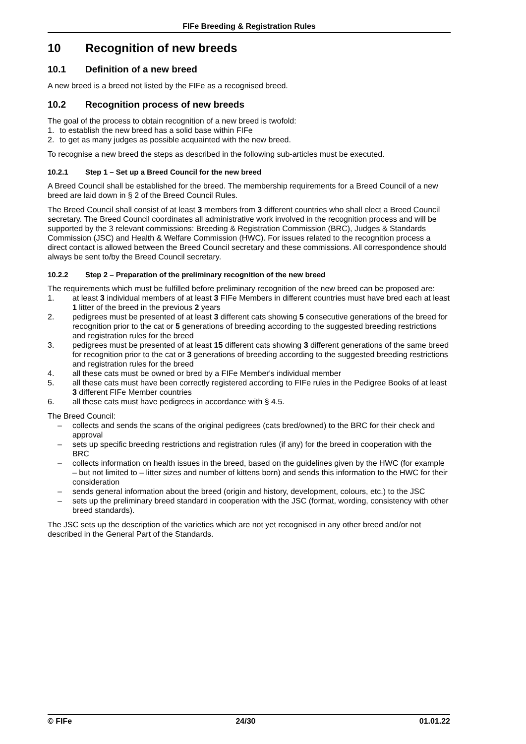FIFe Breeding & Registration Rules
10 Recognition of new breeds
10.1 Definition of a new breed
A new breed is a breed not listed by the FIFe as a recognised breed.
10.2 Recognition process of new breeds
The goal of the process to obtain recognition of a new breed is twofold:
1. to establish the new breed has a solid base within FIFe
2. to get as many judges as possible acquainted with the new breed.
To recognise a new breed the steps as described in the following sub-articles must be executed.
10.2.1 Step 1 – Set up a Breed Council for the new breed
A Breed Council shall be established for the breed. The membership requirements for a Breed Council of a new breed are laid down in § 2 of the Breed Council Rules.
The Breed Council shall consist of at least 3 members from 3 different countries who shall elect a Breed Council secretary. The Breed Council coordinates all administrative work involved in the recognition process and will be supported by the 3 relevant commissions: Breeding & Registration Commission (BRC), Judges & Standards Commission (JSC) and Health & Welfare Commission (HWC). For issues related to the recognition process a direct contact is allowed between the Breed Council secretary and these commissions. All correspondence should always be sent to/by the Breed Council secretary.
10.2.2 Step 2 – Preparation of the preliminary recognition of the new breed
The requirements which must be fulfilled before preliminary recognition of the new breed can be proposed are:
1. at least 3 individual members of at least 3 FIFe Members in different countries must have bred each at least 1 litter of the breed in the previous 2 years
2. pedigrees must be presented of at least 3 different cats showing 5 consecutive generations of the breed for recognition prior to the cat or 5 generations of breeding according to the suggested breeding restrictions and registration rules for the breed
3. pedigrees must be presented of at least 15 different cats showing 3 different generations of the same breed for recognition prior to the cat or 3 generations of breeding according to the suggested breeding restrictions and registration rules for the breed
4. all these cats must be owned or bred by a FIFe Member's individual member
5. all these cats must have been correctly registered according to FIFe rules in the Pedigree Books of at least 3 different FIFe Member countries
6. all these cats must have pedigrees in accordance with § 4.5.
The Breed Council:
– collects and sends the scans of the original pedigrees (cats bred/owned) to the BRC for their check and approval
– sets up specific breeding restrictions and registration rules (if any) for the breed in cooperation with the BRC
– collects information on health issues in the breed, based on the guidelines given by the HWC (for example – but not limited to – litter sizes and number of kittens born) and sends this information to the HWC for their consideration
– sends general information about the breed (origin and history, development, colours, etc.) to the JSC
– sets up the preliminary breed standard in cooperation with the JSC (format, wording, consistency with other breed standards).
The JSC sets up the description of the varieties which are not yet recognised in any other breed and/or not described in the General Part of the Standards.
© FIFe 24/30 01.01.22